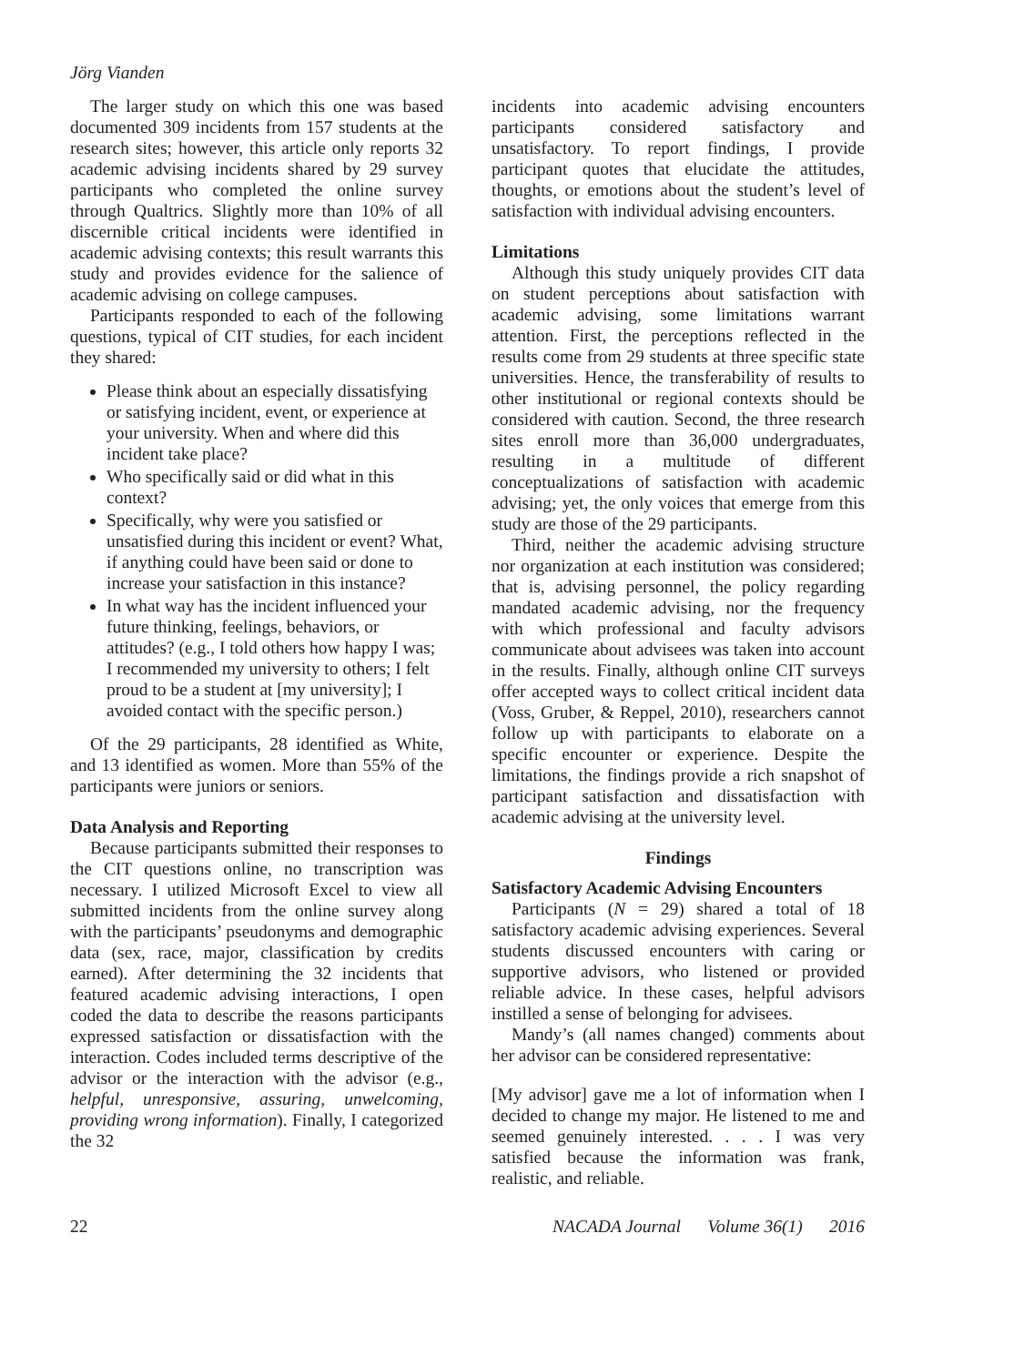Jörg Vianden
The larger study on which this one was based documented 309 incidents from 157 students at the research sites; however, this article only reports 32 academic advising incidents shared by 29 survey participants who completed the online survey through Qualtrics. Slightly more than 10% of all discernible critical incidents were identified in academic advising contexts; this result warrants this study and provides evidence for the salience of academic advising on college campuses.
Participants responded to each of the following questions, typical of CIT studies, for each incident they shared:
Please think about an especially dissatisfying or satisfying incident, event, or experience at your university. When and where did this incident take place?
Who specifically said or did what in this context?
Specifically, why were you satisfied or unsatisfied during this incident or event? What, if anything could have been said or done to increase your satisfaction in this instance?
In what way has the incident influenced your future thinking, feelings, behaviors, or attitudes? (e.g., I told others how happy I was; I recommended my university to others; I felt proud to be a student at [my university]; I avoided contact with the specific person.)
Of the 29 participants, 28 identified as White, and 13 identified as women. More than 55% of the participants were juniors or seniors.
Data Analysis and Reporting
Because participants submitted their responses to the CIT questions online, no transcription was necessary. I utilized Microsoft Excel to view all submitted incidents from the online survey along with the participants’ pseudonyms and demographic data (sex, race, major, classification by credits earned). After determining the 32 incidents that featured academic advising interactions, I open coded the data to describe the reasons participants expressed satisfaction or dissatisfaction with the interaction. Codes included terms descriptive of the advisor or the interaction with the advisor (e.g., helpful, unresponsive, assuring, unwelcoming, providing wrong information). Finally, I categorized the 32
incidents into academic advising encounters participants considered satisfactory and unsatisfactory. To report findings, I provide participant quotes that elucidate the attitudes, thoughts, or emotions about the student’s level of satisfaction with individual advising encounters.
Limitations
Although this study uniquely provides CIT data on student perceptions about satisfaction with academic advising, some limitations warrant attention. First, the perceptions reflected in the results come from 29 students at three specific state universities. Hence, the transferability of results to other institutional or regional contexts should be considered with caution. Second, the three research sites enroll more than 36,000 undergraduates, resulting in a multitude of different conceptualizations of satisfaction with academic advising; yet, the only voices that emerge from this study are those of the 29 participants.
Third, neither the academic advising structure nor organization at each institution was considered; that is, advising personnel, the policy regarding mandated academic advising, nor the frequency with which professional and faculty advisors communicate about advisees was taken into account in the results. Finally, although online CIT surveys offer accepted ways to collect critical incident data (Voss, Gruber, & Reppel, 2010), researchers cannot follow up with participants to elaborate on a specific encounter or experience. Despite the limitations, the findings provide a rich snapshot of participant satisfaction and dissatisfaction with academic advising at the university level.
Findings
Satisfactory Academic Advising Encounters
Participants (N = 29) shared a total of 18 satisfactory academic advising experiences. Several students discussed encounters with caring or supportive advisors, who listened or provided reliable advice. In these cases, helpful advisors instilled a sense of belonging for advisees.
Mandy’s (all names changed) comments about her advisor can be considered representative:
[My advisor] gave me a lot of information when I decided to change my major. He listened to me and seemed genuinely interested. . . . I was very satisfied because the information was frank, realistic, and reliable.
22 NACADA Journal Volume 36(1) 2016